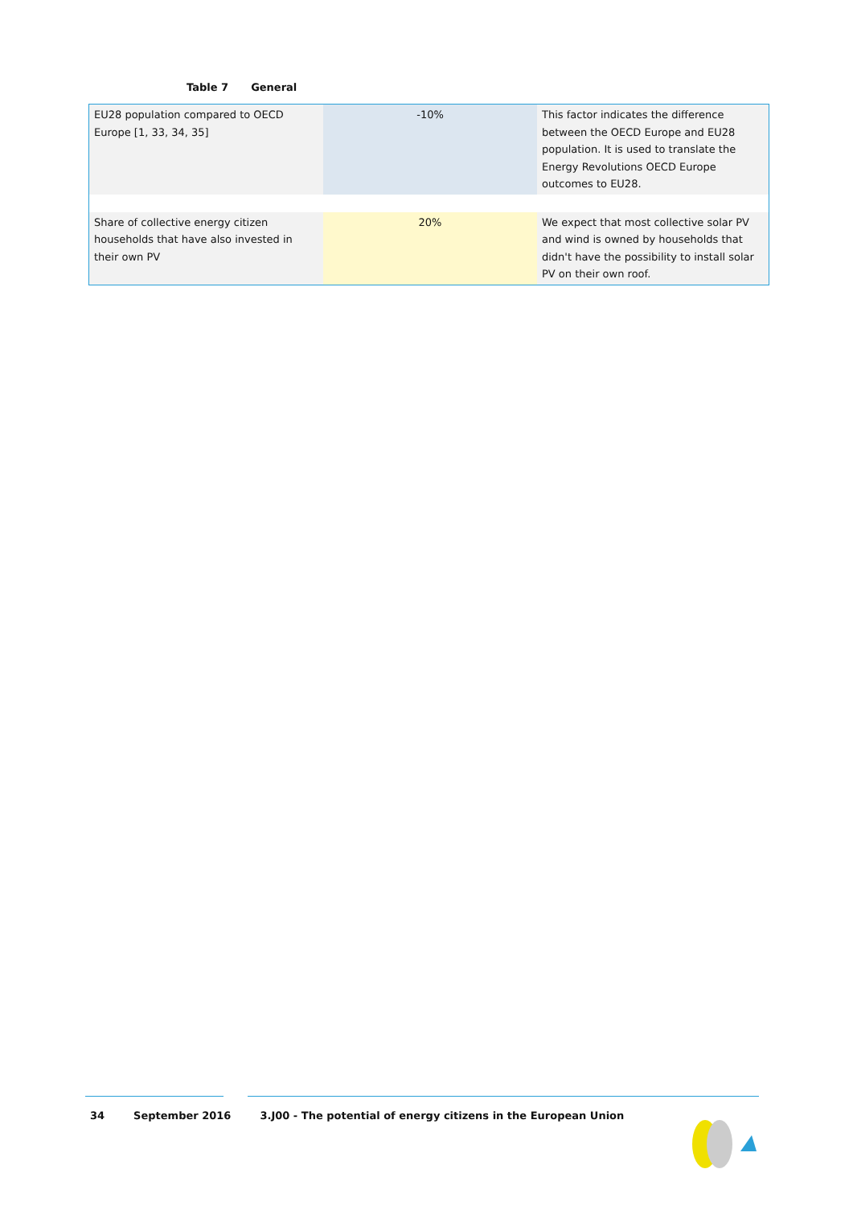Table 7 General
| EU28 population compared to OECD Europe [1, 33, 34, 35] | -10% | This factor indicates the difference between the OECD Europe and EU28 population. It is used to translate the Energy Revolutions OECD Europe outcomes to EU28. |
| Share of collective energy citizen households that have also invested in their own PV | 20% | We expect that most collective solar PV and wind is owned by households that didn't have the possibility to install solar PV on their own roof. |
34 September 2016 3.J00 - The potential of energy citizens in the European Union